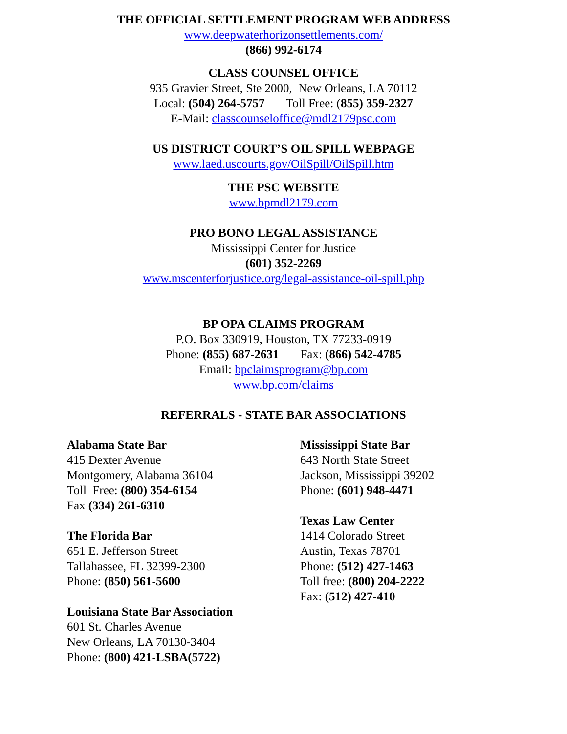THE OFFICIAL SETTLEMENT PROGRAM WEB ADDRESS
www.deepwaterhorizonsettlements.com/
(866) 992-6174
CLASS COUNSEL OFFICE
935 Gravier Street, Ste 2000, New Orleans, LA 70112
Local: (504) 264-5757 Toll Free: (855) 359-2327
E-Mail: classcounseloffice@mdl2179psc.com
US DISTRICT COURT’S OIL SPILL WEBPAGE
www.laed.uscourts.gov/OilSpill/OilSpill.htm
THE PSC WEBSITE
www.bpmdl2179.com
PRO BONO LEGAL ASSISTANCE
Mississippi Center for Justice
(601) 352-2269
www.mscenterforjustice.org/legal-assistance-oil-spill.php
BP OPA CLAIMS PROGRAM
P.O. Box 330919, Houston, TX 77233-0919
Phone: (855) 687-2631 Fax: (866) 542-4785
Email: bpclaimsprogram@bp.com
www.bp.com/claims
REFERRALS - STATE BAR ASSOCIATIONS
Alabama State Bar
415 Dexter Avenue
Montgomery, Alabama 36104
Toll Free: (800) 354-6154
Fax (334) 261-6310
The Florida Bar
651 E. Jefferson Street
Tallahassee, FL 32399-2300
Phone: (850) 561-5600
Louisiana State Bar Association
601 St. Charles Avenue
New Orleans, LA 70130-3404
Phone: (800) 421-LSBA(5722)
Mississippi State Bar
643 North State Street
Jackson, Mississippi 39202
Phone: (601) 948-4471
Texas Law Center
1414 Colorado Street
Austin, Texas 78701
Phone: (512) 427-1463
Toll free: (800) 204-2222
Fax: (512) 427-410